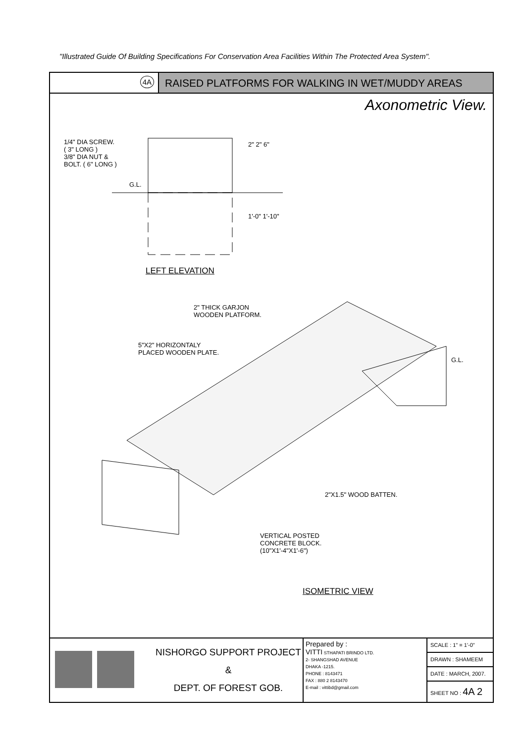"Illustrated Guide Of Building Specifications For Conservation Area Facilities Within The Protected Area System".
4A
RAISED PLATFORMS FOR WALKING IN WET/MUDDY AREAS
Axonometric View.
1/4" DIA SCREW.
( 3" LONG )
3/8" DIA NUT &
BOLT. ( 6" LONG )
G.L.
2" 2" 6"
1'-0" 1'-10"
LEFT ELEVATION
2" THICK GARJON
WOODEN PLATFORM.
5"X2" HORIZONTALY
PLACED WOODEN PLATE.
G.L.
2"X1.5" WOOD BATTEN.
VERTICAL POSTED
CONCRETE BLOCK.
(10"X1'-4"X1'-6")
ISOMETRIC VIEW
NISHORGO SUPPORT PROJECT
&
DEPT. OF FOREST GOB.
Prepared by :
VITTI STHAPATI BRINDO LTD.
2- SHANGSHAD AVENUE
DHAKA -1215.
PHONE : 8143471
FAX : 880 2 8143470
E-mail : vittibd@gmail.com
| SCALE : 1" = 1'-0" |
| DRAWN : SHAMEEM |
| DATE : MARCH, 2007. |
| SHEET NO : 4A 2 |